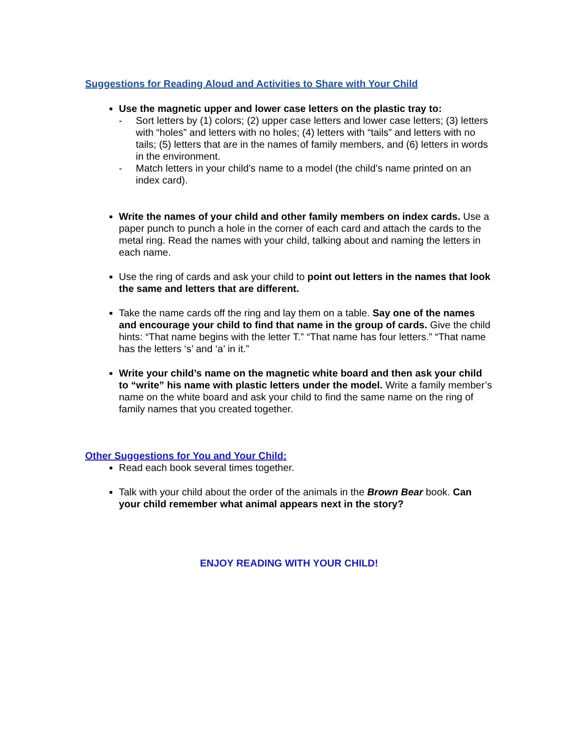Suggestions for Reading Aloud and Activities to Share with Your Child
Use the magnetic upper and lower case letters on the plastic tray to:
- Sort letters by (1) colors; (2) upper case letters and lower case letters; (3) letters with “holes” and letters with no holes; (4) letters with “tails” and letters with no tails; (5) letters that are in the names of family members, and (6) letters in words in the environment.
- Match letters in your child’s name to a model (the child’s name printed on an index card).
Write the names of your child and other family members on index cards. Use a paper punch to punch a hole in the corner of each card and attach the cards to the metal ring. Read the names with your child, talking about and naming the letters in each name.
Use the ring of cards and ask your child to point out letters in the names that look the same and letters that are different.
Take the name cards off the ring and lay them on a table. Say one of the names and encourage your child to find that name in the group of cards. Give the child hints: “That name begins with the letter T.” “That name has four letters.” “That name has the letters ‘s’ and ‘a’ in it.”
Write your child’s name on the magnetic white board and then ask your child to “write” his name with plastic letters under the model. Write a family member’s name on the white board and ask your child to find the same name on the ring of family names that you created together.
Other Suggestions for You and Your Child:
Read each book several times together.
Talk with your child about the order of the animals in the Brown Bear book. Can your child remember what animal appears next in the story?
ENJOY READING WITH YOUR CHILD!